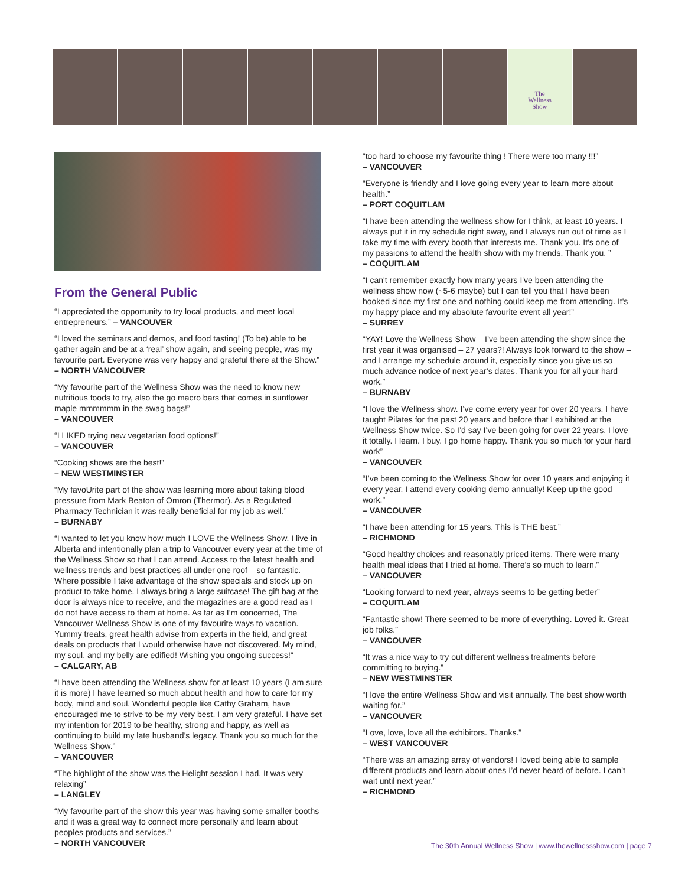The
Wellness
Show
From the General Public
“I appreciated the opportunity to try local products, and meet local entrepreneurs.” – VANCOUVER
“I loved the seminars and demos, and food tasting! (To be) able to be gather again and be at a ‘real’ show again, and seeing people, was my favourite part. Everyone was very happy and grateful there at the Show.” – NORTH VANCOUVER
“My favourite part of the Wellness Show was the need to know new nutritious foods to try, also the go macro bars that comes in sunflower maple mmmmmm in the swag bags!”
– VANCOUVER
“I LIKED trying new vegetarian food options!”
– VANCOUVER
“Cooking shows are the best!”
– NEW WESTMINSTER
“My favoUrite part of the show was learning more about taking blood pressure from Mark Beaton of Omron (Thermor). As a Regulated Pharmacy Technician it was really beneficial for my job as well.”
– BURNABY
“I wanted to let you know how much I LOVE the Wellness Show. I live in Alberta and intentionally plan a trip to Vancouver every year at the time of the Wellness Show so that I can attend. Access to the latest health and wellness trends and best practices all under one roof – so fantastic. Where possible I take advantage of the show specials and stock up on product to take home. I always bring a large suitcase! The gift bag at the door is always nice to receive, and the magazines are a good read as I do not have access to them at home. As far as I’m concerned, The Vancouver Wellness Show is one of my favourite ways to vacation. Yummy treats, great health advise from experts in the field, and great deals on products that I would otherwise have not discovered. My mind, my soul, and my belly are edified! Wishing you ongoing success!“
– CALGARY, AB
“I have been attending the Wellness show for at least 10 years (I am sure it is more) I have learned so much about health and how to care for my body, mind and soul. Wonderful people like Cathy Graham, have encouraged me to strive to be my very best. I am very grateful. I have set my intention for 2019 to be healthy, strong and happy, as well as continuing to build my late husband’s legacy. Thank you so much for the Wellness Show.”
– VANCOUVER
“The highlight of the show was the Helight session I had. It was very relaxing”
– LANGLEY
“My favourite part of the show this year was having some smaller booths and it was a great way to connect more personally and learn about peoples products and services.”
– NORTH VANCOUVER
“too hard to choose my favourite thing ! There were too many !!!”
– VANCOUVER
“Everyone is friendly and I love going every year to learn more about health.”
– PORT COQUITLAM
“I have been attending the wellness show for I think, at least 10 years. I always put it in my schedule right away, and I always run out of time as I take my time with every booth that interests me. Thank you. It's one of my passions to attend the health show with my friends. Thank you. ”
– COQUITLAM
“I can't remember exactly how many years I've been attending the wellness show now (~5-6 maybe) but I can tell you that I have been hooked since my first one and nothing could keep me from attending. It's my happy place and my absolute favourite event all year!”
– SURREY
“YAY! Love the Wellness Show – I’ve been attending the show since the first year it was organised – 27 years?! Always look forward to the show – and I arrange my schedule around it, especially since you give us so much advance notice of next year’s dates. Thank you for all your hard work.”
– BURNABY
“I love the Wellness show. I’ve come every year for over 20 years. I have taught Pilates for the past 20 years and before that I exhibited at the Wellness Show twice. So I’d say I’ve been going for over 22 years. I love it totally. I learn. I buy. I go home happy. Thank you so much for your hard work”
– VANCOUVER
“I’ve been coming to the Wellness Show for over 10 years and enjoying it every year. I attend every cooking demo annually! Keep up the good work.”
– VANCOUVER
“I have been attending for 15 years. This is THE best.”
– RICHMOND
“Good healthy choices and reasonably priced items. There were many health meal ideas that I tried at home. There’s so much to learn.”
– VANCOUVER
“Looking forward to next year, always seems to be getting better”
– COQUITLAM
“Fantastic show! There seemed to be more of everything. Loved it. Great job folks.”
– VANCOUVER
“It was a nice way to try out different wellness treatments before committing to buying.”
– NEW WESTMINSTER
“I love the entire Wellness Show and visit annually. The best show worth waiting for.”
– VANCOUVER
“Love, love, love all the exhibitors. Thanks.”
– WEST VANCOUVER
“There was an amazing array of vendors! I loved being able to sample different products and learn about ones I’d never heard of before. I can’t wait until next year.”
– RICHMOND
The 30th Annual Wellness Show | www.thewellnessshow.com | page 7